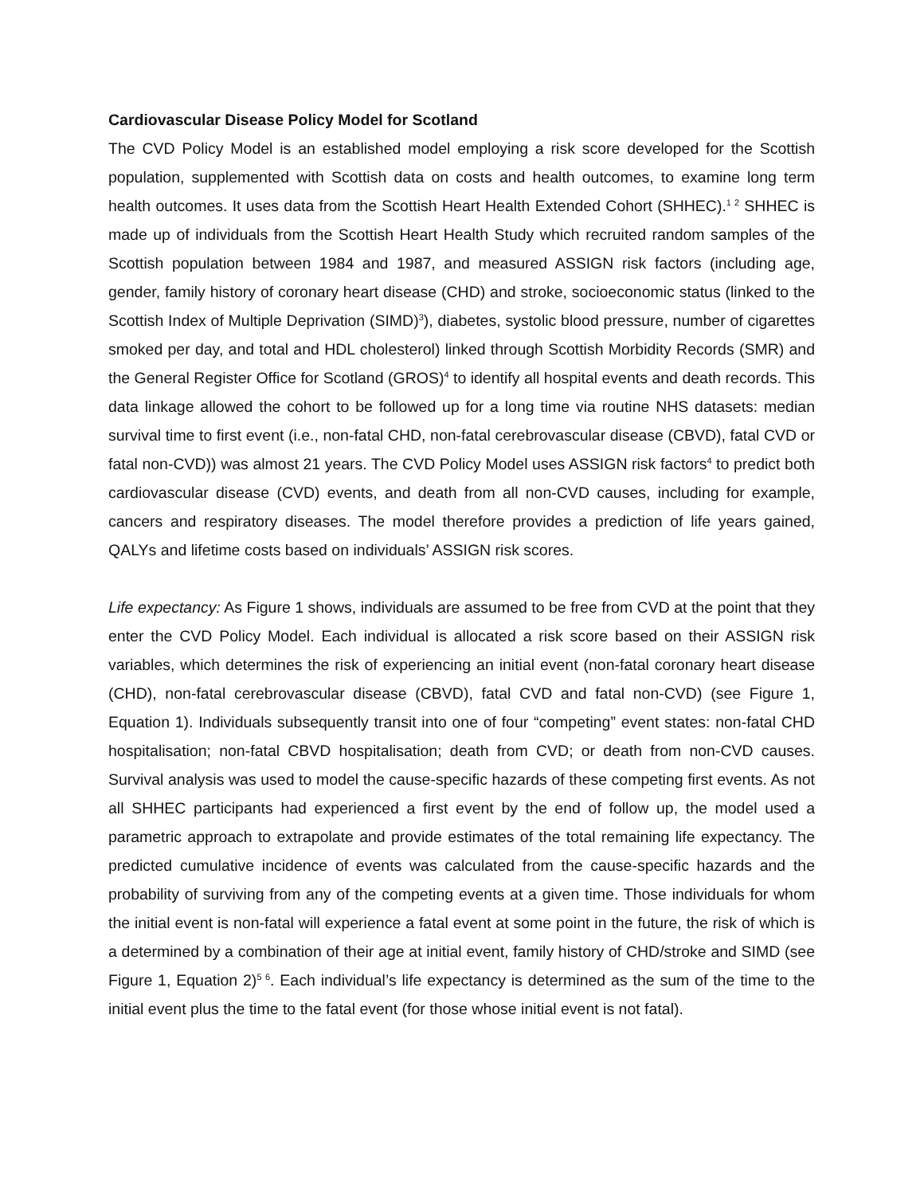Cardiovascular Disease Policy Model for Scotland
The CVD Policy Model is an established model employing a risk score developed for the Scottish population, supplemented with Scottish data on costs and health outcomes, to examine long term health outcomes. It uses data from the Scottish Heart Health Extended Cohort (SHHEC).<sup>1 2</sup> SHHEC is made up of individuals from the Scottish Heart Health Study which recruited random samples of the Scottish population between 1984 and 1987, and measured ASSIGN risk factors (including age, gender, family history of coronary heart disease (CHD) and stroke, socioeconomic status (linked to the Scottish Index of Multiple Deprivation (SIMD)<sup>3</sup>), diabetes, systolic blood pressure, number of cigarettes smoked per day, and total and HDL cholesterol) linked through Scottish Morbidity Records (SMR) and the General Register Office for Scotland (GROS)<sup>4</sup> to identify all hospital events and death records. This data linkage allowed the cohort to be followed up for a long time via routine NHS datasets: median survival time to first event (i.e., non-fatal CHD, non-fatal cerebrovascular disease (CBVD), fatal CVD or fatal non-CVD)) was almost 21 years. The CVD Policy Model uses ASSIGN risk factors<sup>4</sup> to predict both cardiovascular disease (CVD) events, and death from all non-CVD causes, including for example, cancers and respiratory diseases. The model therefore provides a prediction of life years gained, QALYs and lifetime costs based on individuals’ ASSIGN risk scores.
Life expectancy: As Figure 1 shows, individuals are assumed to be free from CVD at the point that they enter the CVD Policy Model. Each individual is allocated a risk score based on their ASSIGN risk variables, which determines the risk of experiencing an initial event (non-fatal coronary heart disease (CHD), non-fatal cerebrovascular disease (CBVD), fatal CVD and fatal non-CVD) (see Figure 1, Equation 1). Individuals subsequently transit into one of four “competing” event states: non-fatal CHD hospitalisation; non-fatal CBVD hospitalisation; death from CVD; or death from non-CVD causes. Survival analysis was used to model the cause-specific hazards of these competing first events. As not all SHHEC participants had experienced a first event by the end of follow up, the model used a parametric approach to extrapolate and provide estimates of the total remaining life expectancy. The predicted cumulative incidence of events was calculated from the cause-specific hazards and the probability of surviving from any of the competing events at a given time. Those individuals for whom the initial event is non-fatal will experience a fatal event at some point in the future, the risk of which is a determined by a combination of their age at initial event, family history of CHD/stroke and SIMD (see Figure 1, Equation 2)<sup>5 6</sup>. Each individual’s life expectancy is determined as the sum of the time to the initial event plus the time to the fatal event (for those whose initial event is not fatal).